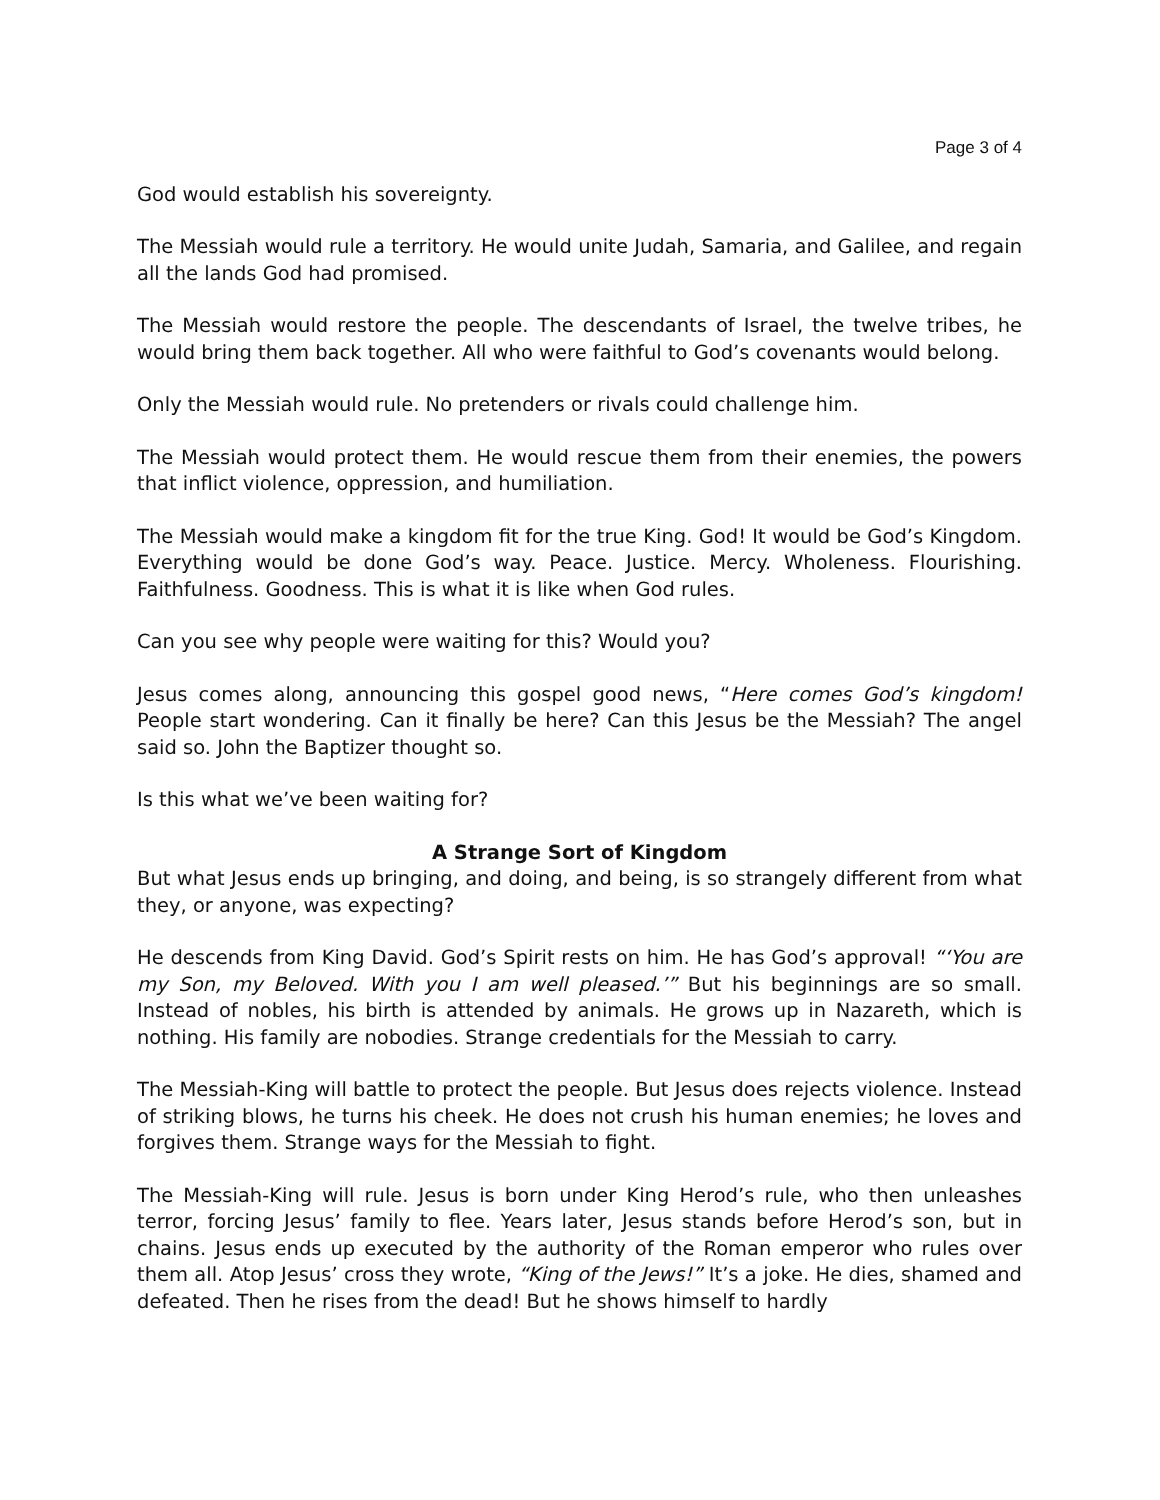Page 3 of 4
God would establish his sovereignty.
The Messiah would rule a territory. He would unite Judah, Samaria, and Galilee, and regain all the lands God had promised.
The Messiah would restore the people. The descendants of Israel, the twelve tribes, he would bring them back together. All who were faithful to God’s covenants would belong.
Only the Messiah would rule. No pretenders or rivals could challenge him.
The Messiah would protect them. He would rescue them from their enemies, the powers that inflict violence, oppression, and humiliation.
The Messiah would make a kingdom fit for the true King. God! It would be God’s Kingdom. Everything would be done God’s way. Peace. Justice. Mercy. Wholeness. Flourishing. Faithfulness. Goodness. This is what it is like when God rules.
Can you see why people were waiting for this? Would you?
Jesus comes along, announcing this gospel good news, “Here comes God’s kingdom! People start wondering. Can it finally be here? Can this Jesus be the Messiah? The angel said so. John the Baptizer thought so.
Is this what we’ve been waiting for?
A Strange Sort of Kingdom
But what Jesus ends up bringing, and doing, and being, is so strangely different from what they, or anyone, was expecting?
He descends from King David. God’s Spirit rests on him. He has God’s approval! “‘You are my Son, my Beloved. With you I am well pleased.’” But his beginnings are so small. Instead of nobles, his birth is attended by animals. He grows up in Nazareth, which is nothing. His family are nobodies. Strange credentials for the Messiah to carry.
The Messiah-King will battle to protect the people. But Jesus does rejects violence. Instead of striking blows, he turns his cheek. He does not crush his human enemies; he loves and forgives them. Strange ways for the Messiah to fight.
The Messiah-King will rule. Jesus is born under King Herod’s rule, who then unleashes terror, forcing Jesus’ family to flee. Years later, Jesus stands before Herod’s son, but in chains. Jesus ends up executed by the authority of the Roman emperor who rules over them all. Atop Jesus’ cross they wrote, “King of the Jews!” It’s a joke. He dies, shamed and defeated. Then he rises from the dead! But he shows himself to hardly